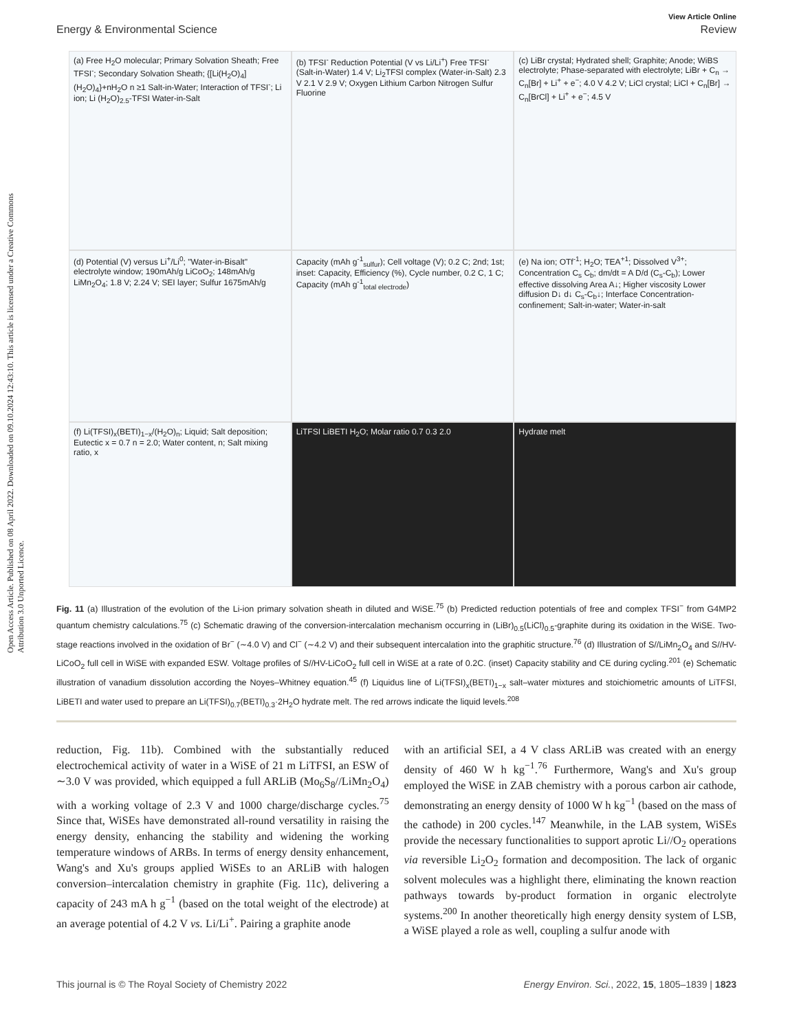Open Access Article. Published on 08 April 2022. Downloaded on 09.10.2024 12:43:10. This article is licensed under a Creative Commons Attribution 3.0 Unported Licence.
View Article Online
Energy & Environmental Science Review
(a) Free H<sub>2</sub>O molecular; Primary Solvation Sheath; Free TFSI<sup>-</sup>; Secondary Solvation Sheath; {[Li(H<sub>2</sub>O)<sub>4</sub>](H<sub>2</sub>O)<sub>4</sub>}+nH<sub>2</sub>O n ≥1 Salt-in-Water; Interaction of TFSI<sup>-</sup>; Li ion; Li (H<sub>2</sub>O)<sub>2.5</sub>-TFSI Water-in-Salt
(b) TFSI<sup>-</sup> Reduction Potential (V vs Li/Li<sup>+</sup>) Free TFSI<sup>-</sup> (Salt-in-Water) 1.4 V; Li<sub>2</sub>TFSI complex (Water-in-Salt) 2.3 V 2.1 V 2.9 V; Oxygen Lithium Carbon Nitrogen Sulfur Fluorine
(c) LiBr crystal; Hydrated shell; Graphite; Anode; WiBS electrolyte; Phase-separated with electrolyte; LiBr + C<sub>n</sub> → C<sub>n</sub>[Br] + Li<sup>+</sup> + e<sup>−</sup>; 4.0 V 4.2 V; LiCl crystal; LiCl + C<sub>n</sub>[Br] → C<sub>n</sub>[BrCl] + Li<sup>+</sup> + e<sup>−</sup>; 4.5 V
(d) Potential (V) versus Li<sup>+</sup>/Li<sup>0</sup>; "Water-in-Bisalt" electrolyte window; 190mAh/g LiCoO<sub>2</sub>; 148mAh/g LiMn<sub>2</sub>O<sub>4</sub>; 1.8 V; 2.24 V; SEI layer; Sulfur 1675mAh/g
Capacity (mAh g<sup>-1</sup><sub>sulfur</sub>); Cell voltage (V); 0.2 C; 2nd; 1st; inset: Capacity, Efficiency (%), Cycle number, 0.2 C, 1 C; Capacity (mAh g<sup>-1</sup><sub>total electrode</sub>)
(e) Na ion; OTf<sup>-1</sup>; H<sub>2</sub>O; TEA<sup>+1</sup>; Dissolved V<sup>3+</sup>; Concentration C<sub>s</sub> C<sub>b</sub>; dm/dt = A D/d (C<sub>s</sub>-C<sub>b</sub>); Lower effective dissolving Area A↓; Higher viscosity Lower diffusion D↓ d↓ C<sub>s</sub>-C<sub>b</sub>↓; Interface Concentration-confinement; Salt-in-water; Water-in-salt
(f) Li(TFSI)<sub>x</sub>(BETI)<sub>1−x</sub>/(H<sub>2</sub>O)<sub>n</sub>; Liquid; Salt deposition; Eutectic x = 0.7 n = 2.0; Water content, n; Salt mixing ratio, x
LiTFSI LiBETI H<sub>2</sub>O; Molar ratio 0.7 0.3 2.0
Hydrate melt
Fig. 11 (a) Illustration of the evolution of the Li-ion primary solvation sheath in diluted and WiSE.<sup>75</sup> (b) Predicted reduction potentials of free and complex TFSI<sup>−</sup> from G4MP2 quantum chemistry calculations.<sup>75</sup> (c) Schematic drawing of the conversion-intercalation mechanism occurring in (LiBr)<sub>0.5</sub>(LiCl)<sub>0.5</sub>-graphite during its oxidation in the WiSE. Two-stage reactions involved in the oxidation of Br<sup>−</sup> (∼4.0 V) and Cl<sup>−</sup> (∼4.2 V) and their subsequent intercalation into the graphitic structure.<sup>76</sup> (d) Illustration of S//LiMn<sub>2</sub>O<sub>4</sub> and S//HV-LiCoO<sub>2</sub> full cell in WiSE with expanded ESW. Voltage profiles of S//HV-LiCoO<sub>2</sub> full cell in WiSE at a rate of 0.2C. (inset) Capacity stability and CE during cycling.<sup>201</sup> (e) Schematic illustration of vanadium dissolution according the Noyes–Whitney equation.<sup>45</sup> (f) Liquidus line of Li(TFSI)<sub>x</sub>(BETI)<sub>1−x</sub> salt–water mixtures and stoichiometric amounts of LiTFSI, LiBETI and water used to prepare an Li(TFSI)<sub>0.7</sub>(BETI)<sub>0.3</sub>·2H<sub>2</sub>O hydrate melt. The red arrows indicate the liquid levels.<sup>208</sup>
reduction, Fig. 11b). Combined with the substantially reduced electrochemical activity of water in a WiSE of 21 m LiTFSI, an ESW of ∼3.0 V was provided, which equipped a full ARLiB (Mo<sub>6</sub>S<sub>8</sub>//LiMn<sub>2</sub>O<sub>4</sub>) with a working voltage of 2.3 V and 1000 charge/discharge cycles.<sup>75</sup> Since that, WiSEs have demonstrated all-round versatility in raising the energy density, enhancing the stability and widening the working temperature windows of ARBs. In terms of energy density enhancement, Wang's and Xu's groups applied WiSEs to an ARLiB with halogen conversion–intercalation chemistry in graphite (Fig. 11c), delivering a capacity of 243 mA h g<sup>−1</sup> (based on the total weight of the electrode) at an average potential of 4.2 V vs. Li/Li<sup>+</sup>. Pairing a graphite anode
with an artificial SEI, a 4 V class ARLiB was created with an energy density of 460 W h kg<sup>−1</sup>.<sup>76</sup> Furthermore, Wang's and Xu's group employed the WiSE in ZAB chemistry with a porous carbon air cathode, demonstrating an energy density of 1000 W h kg<sup>−1</sup> (based on the mass of the cathode) in 200 cycles.<sup>147</sup> Meanwhile, in the LAB system, WiSEs provide the necessary functionalities to support aprotic Li//O<sub>2</sub> operations via reversible Li<sub>2</sub>O<sub>2</sub> formation and decomposition. The lack of organic solvent molecules was a highlight there, eliminating the known reaction pathways towards by-product formation in organic electrolyte systems.<sup>200</sup> In another theoretically high energy density system of LSB, a WiSE played a role as well, coupling a sulfur anode with
This journal is © The Royal Society of Chemistry 2022 Energy Environ. Sci., 2022, 15, 1805–1839 | 1823